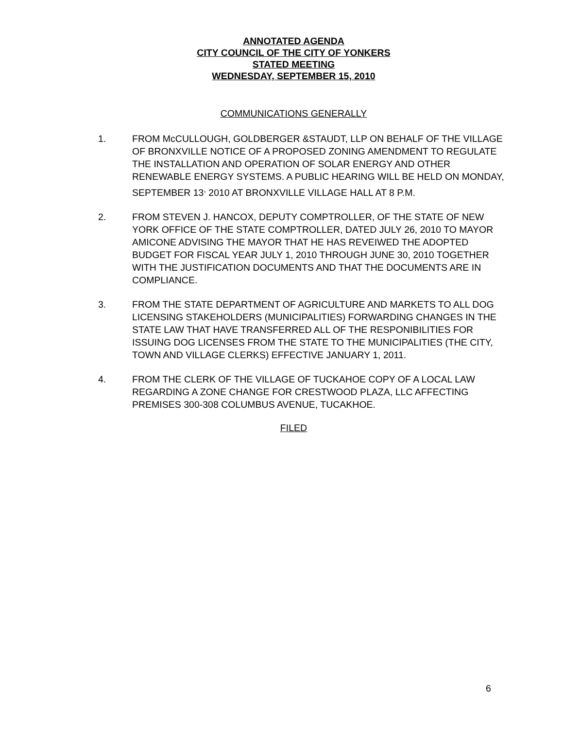ANNOTATED AGENDA
CITY COUNCIL OF THE CITY OF YONKERS
STATED MEETING
WEDNESDAY, SEPTEMBER 15, 2010
COMMUNICATIONS GENERALLY
1. FROM McCULLOUGH, GOLDBERGER &STAUDT, LLP ON BEHALF OF THE VILLAGE OF BRONXVILLE NOTICE OF A PROPOSED ZONING AMENDMENT TO REGULATE THE INSTALLATION AND OPERATION OF SOLAR ENERGY AND OTHER RENEWABLE ENERGY SYSTEMS. A PUBLIC HEARING WILL BE HELD ON MONDAY, SEPTEMBER 13<sup>,</sup> 2010 AT BRONXVILLE VILLAGE HALL AT 8 P.M.
2. FROM STEVEN J. HANCOX, DEPUTY COMPTROLLER, OF THE STATE OF NEW YORK OFFICE OF THE STATE COMPTROLLER, DATED JULY 26, 2010 TO MAYOR AMICONE ADVISING THE MAYOR THAT HE HAS REVEIWED THE ADOPTED BUDGET FOR FISCAL YEAR JULY 1, 2010 THROUGH JUNE 30, 2010 TOGETHER WITH THE JUSTIFICATION DOCUMENTS AND THAT THE DOCUMENTS ARE IN COMPLIANCE.
3. FROM THE STATE DEPARTMENT OF AGRICULTURE AND MARKETS TO ALL DOG LICENSING STAKEHOLDERS (MUNICIPALITIES) FORWARDING CHANGES IN THE STATE LAW THAT HAVE TRANSFERRED ALL OF THE RESPONIBILITIES FOR ISSUING DOG LICENSES FROM THE STATE TO THE MUNICIPALITIES (THE CITY, TOWN AND VILLAGE CLERKS) EFFECTIVE JANUARY 1, 2011.
4. FROM THE CLERK OF THE VILLAGE OF TUCKAHOE COPY OF A LOCAL LAW REGARDING A ZONE CHANGE FOR CRESTWOOD PLAZA, LLC AFFECTING PREMISES 300-308 COLUMBUS AVENUE, TUCAKHOE.
FILED
6